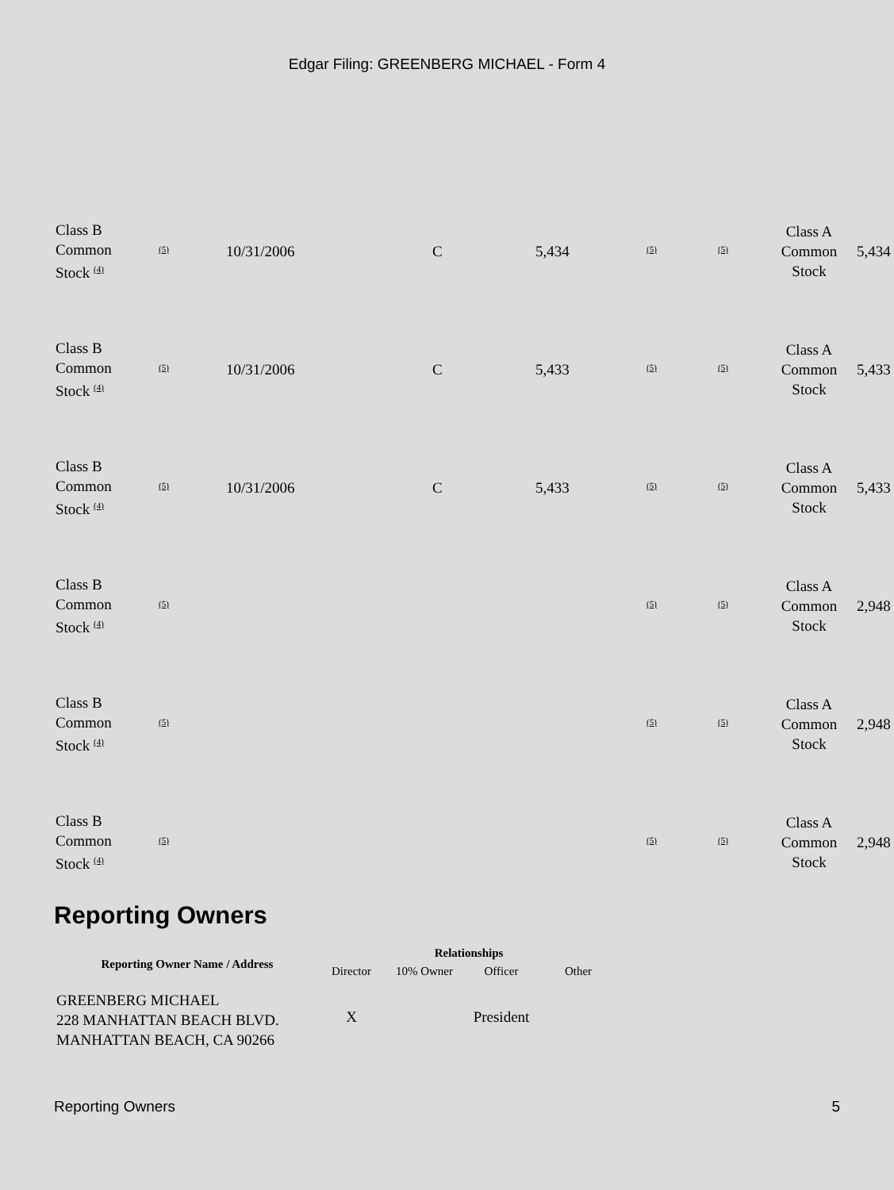Edgar Filing: GREENBERG MICHAEL - Form 4
| Class B Common Stock <sup>(4)</sup> | <sup>(5)</sup> | 10/31/2006 | C | 5,434 | <sup>(5)</sup> | <sup>(5)</sup> | Class A Common Stock | 5,434 |
| Class B Common Stock <sup>(4)</sup> | <sup>(5)</sup> | 10/31/2006 | C | 5,433 | <sup>(5)</sup> | <sup>(5)</sup> | Class A Common Stock | 5,433 |
| Class B Common Stock <sup>(4)</sup> | <sup>(5)</sup> | 10/31/2006 | C | 5,433 | <sup>(5)</sup> | <sup>(5)</sup> | Class A Common Stock | 5,433 |
| Class B Common Stock <sup>(4)</sup> | <sup>(5)</sup> | | | | <sup>(5)</sup> | <sup>(5)</sup> | Class A Common Stock | 2,948 |
| Class B Common Stock <sup>(4)</sup> | <sup>(5)</sup> | | | | <sup>(5)</sup> | <sup>(5)</sup> | Class A Common Stock | 2,948 |
| Class B Common Stock <sup>(4)</sup> | <sup>(5)</sup> | | | | <sup>(5)</sup> | <sup>(5)</sup> | Class A Common Stock | 2,948 |
Reporting Owners
| Reporting Owner Name / Address | Relationships | | | |
| --- | --- | --- | --- | --- |
| | Director | 10% Owner | Officer | Other |
| GREENBERG MICHAEL 228 MANHATTAN BEACH BLVD. MANHATTAN BEACH, CA 90266 | X | | President | |
Reporting Owners 5